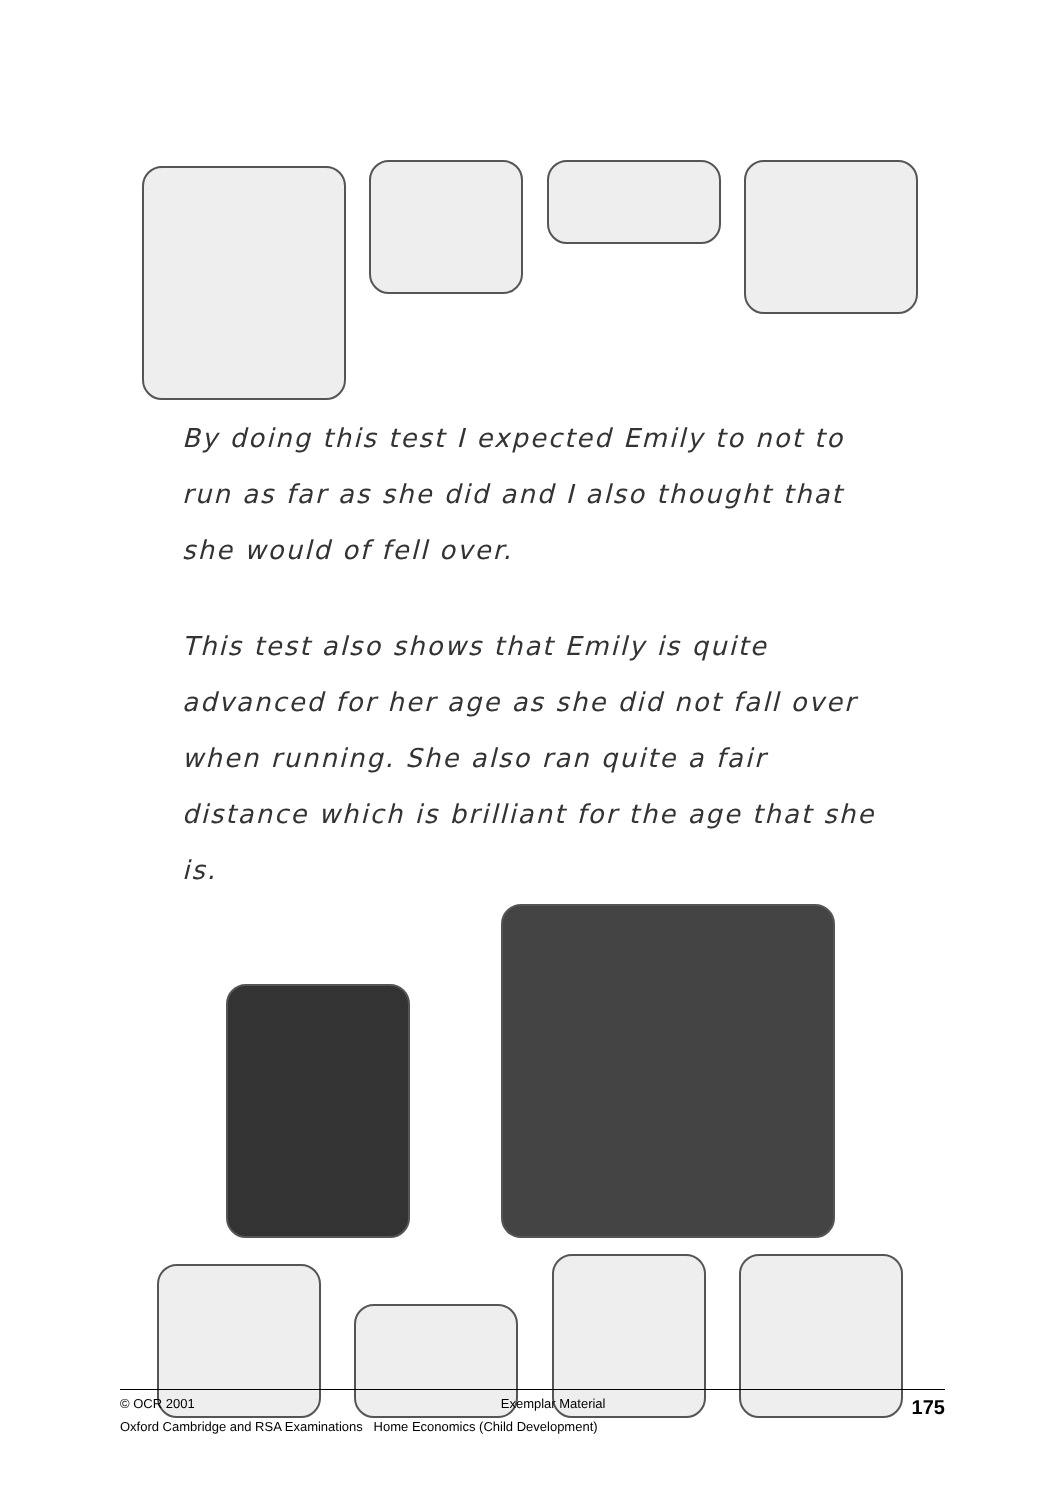By doing this test I expected Emily to not to run as far as she did and I also thought that she would of fell over.
This test also shows that Emily is quite advanced for her age as she did not fall over when running. She also ran quite a fair distance which is brilliant for the age that she is.
© OCR 2001 Exemplar Material 175
Oxford Cambridge and RSA Examinations Home Economics (Child Development)